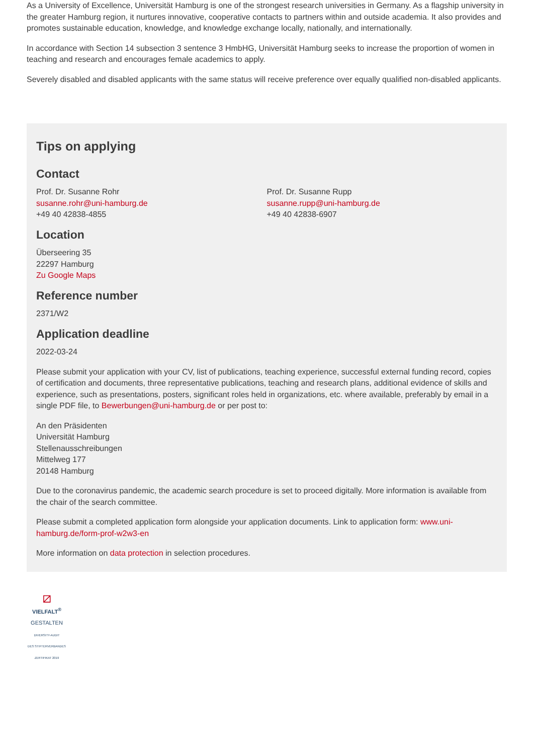As a University of Excellence, Universität Hamburg is one of the strongest research universities in Germany. As a flagship university in the greater Hamburg region, it nurtures innovative, cooperative contacts to partners within and outside academia. It also provides and promotes sustainable education, knowledge, and knowledge exchange locally, nationally, and internationally.
In accordance with Section 14 subsection 3 sentence 3 HmbHG, Universität Hamburg seeks to increase the proportion of women in teaching and research and encourages female academics to apply.
Severely disabled and disabled applicants with the same status will receive preference over equally qualified non-disabled applicants.
Tips on applying
Contact
Prof. Dr. Susanne Rohr
susanne.rohr@uni-hamburg.de
+49 40 42838-4855
Prof. Dr. Susanne Rupp
susanne.rupp@uni-hamburg.de
+49 40 42838-6907
Location
Überseering 35
22297 Hamburg
Zu Google Maps
Reference number
2371/W2
Application deadline
2022-03-24
Please submit your application with your CV, list of publications, teaching experience, successful external funding record, copies of certification and documents, three representative publications, teaching and research plans, additional evidence of skills and experience, such as presentations, posters, significant roles held in organizations, etc. where available, preferably by email in a single PDF file, to Bewerbungen@uni-hamburg.de or per post to:
An den Präsidenten
Universität Hamburg
Stellenausschreibungen
Mittelweg 177
20148 Hamburg
Due to the coronavirus pandemic, the academic search procedure is set to proceed digitally. More information is available from the chair of the search committee.
Please submit a completed application form alongside your application documents. Link to application form: www.uni-hamburg.de/form-prof-w2w3-en
More information on data protection in selection procedures.
⧄
VIELFALT<sup>®</sup>
GESTALTEN
DIVERSITY-AUDIT
DES STIFTERVERBANDES
ZERTIFIKAT 2019